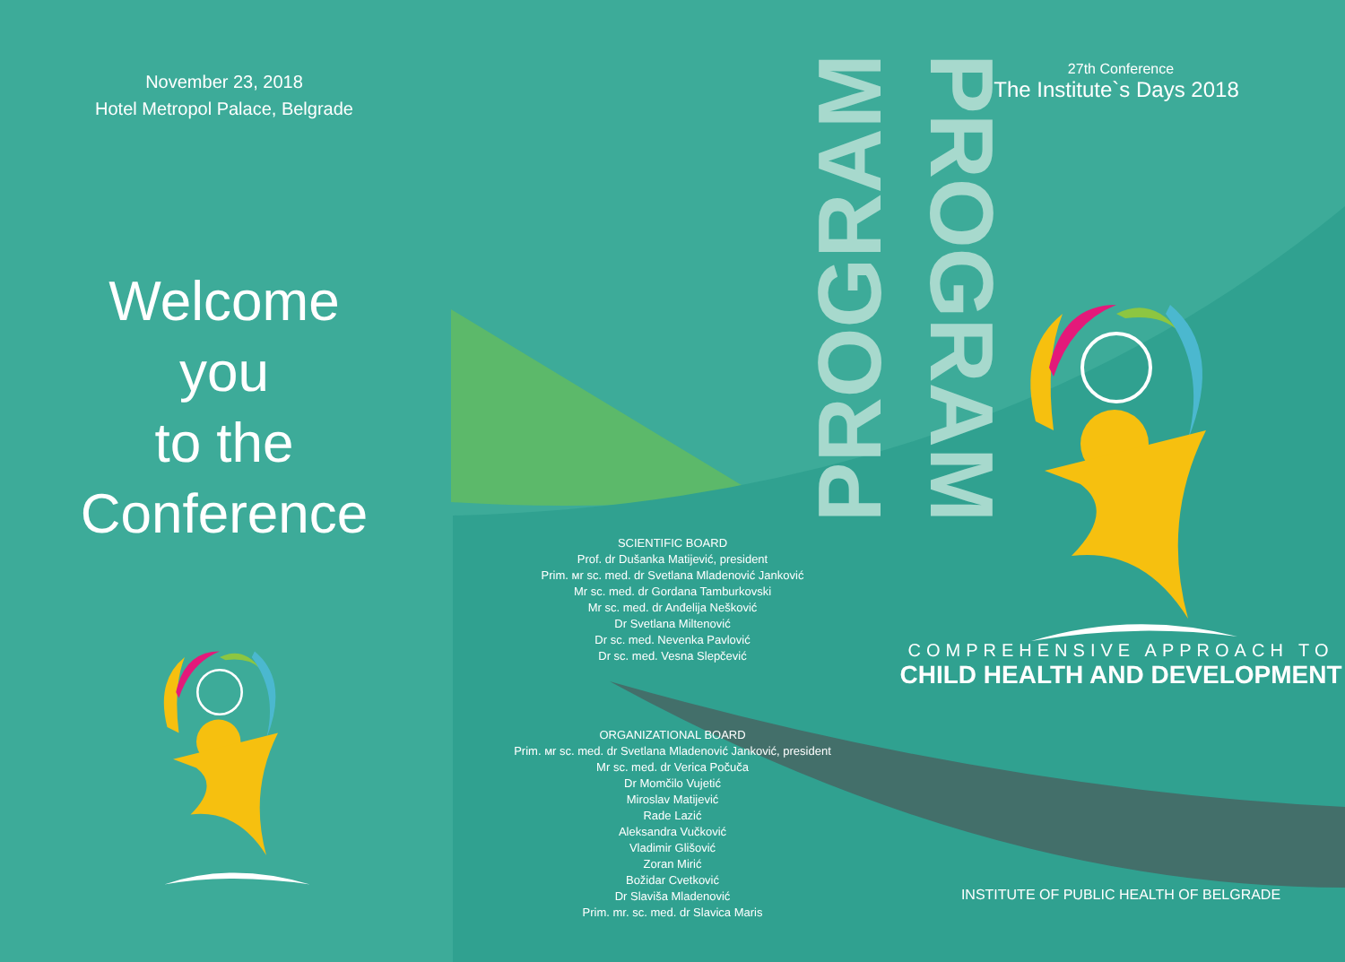November 23, 2018
Hotel Metropol Palace, Belgrade
Welcome
you
to the
Conference
SCIENTIFIC BOARD
Prof. dr Dušanka Matijević, president
Prim. мr sc. med. dr Svetlana Mladenović Janković
Mr sc. med. dr Gordana Tamburkovski
Mr sc. med. dr Anđelija Nešković
Dr Svetlana Miltenović
Dr sc. med. Nevenka Pavlović
Dr sc. med. Vesna Slepčević
ORGANIZATIONAL BOARD
Prim. мr sc. med. dr Svetlana Mladenović Janković, president
Mr sc. med. dr Verica Počuča
Dr Momčilo Vujetić
Miroslav Matijević
Rade Lazić
Aleksandra Vučković
Vladimir Glišović
Zoran Mirić
Božidar Cvetković
Dr Slaviša Mladenović
Prim. mr. sc. med. dr Slavica Maris
27th Conference
The Institute`s Days 2018
COMPREHENSIVE APPROACH TO
CHILD HEALTH AND DEVELOPMENT
INSTITUTE OF PUBLIC HEALTH OF BELGRADE
PROGRAM
PROGRAM